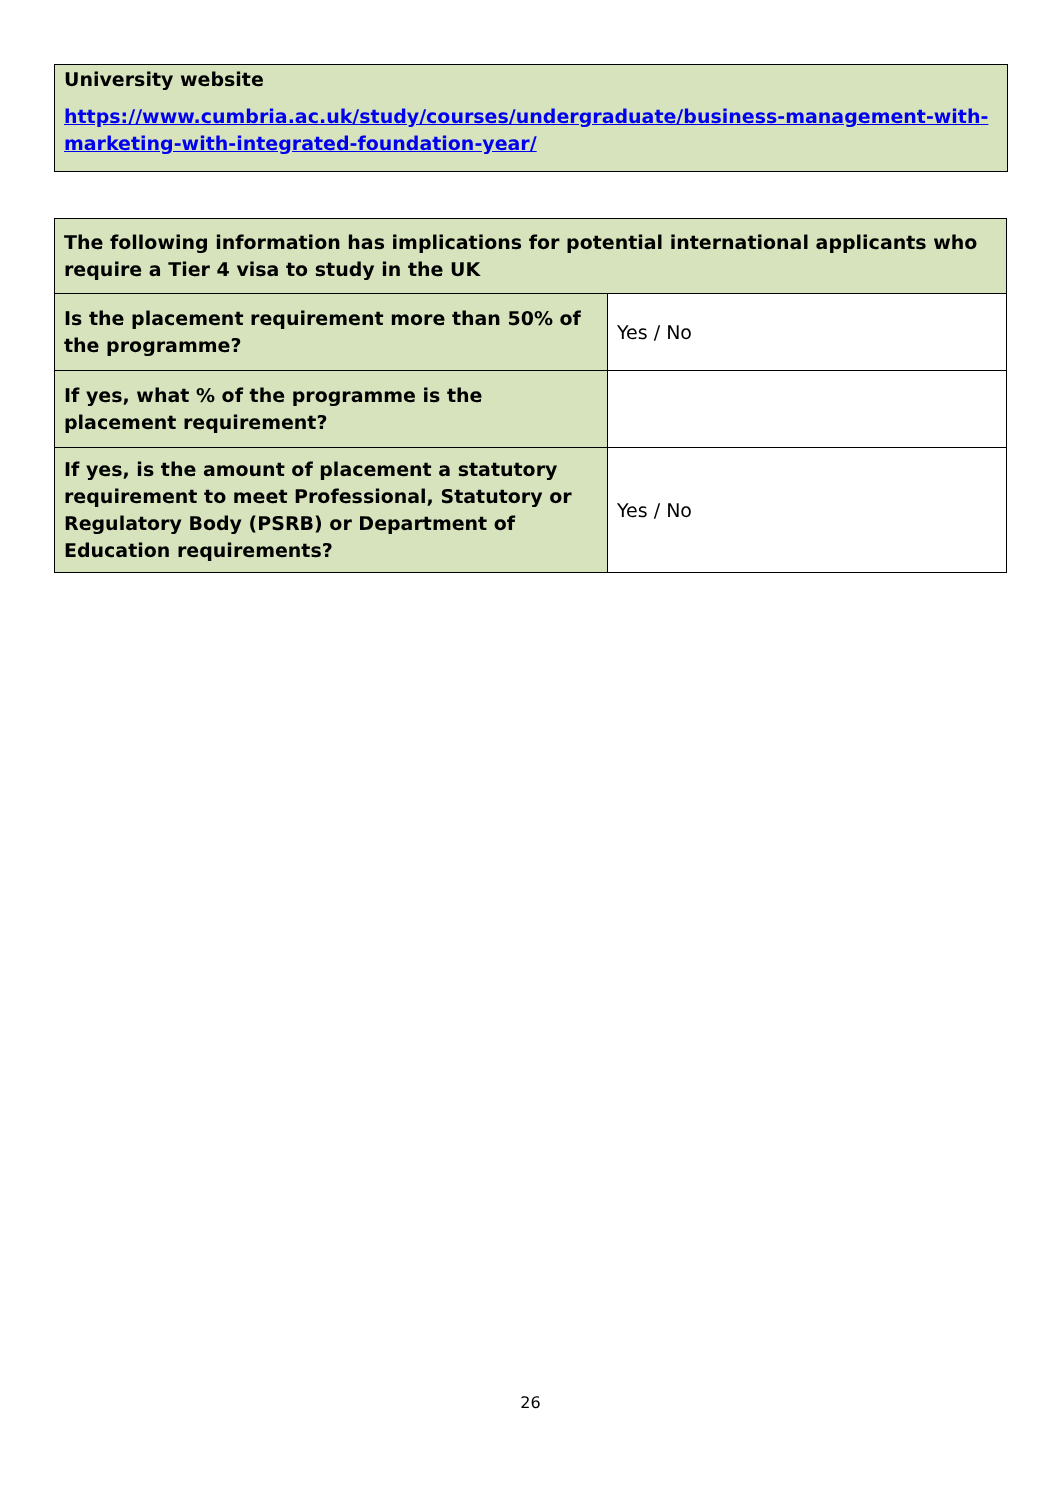University website
https://www.cumbria.ac.uk/study/courses/undergraduate/business-management-with-marketing-with-integrated-foundation-year/
| The following information has implications for potential international applicants who require a Tier 4 visa to study in the UK | |
| --- | --- |
| Is the placement requirement more than 50% of the programme? | Yes / No |
| If yes, what % of the programme is the placement requirement? | |
| If yes, is the amount of placement a statutory requirement to meet Professional, Statutory or Regulatory Body (PSRB) or Department of Education requirements? | Yes / No |
26